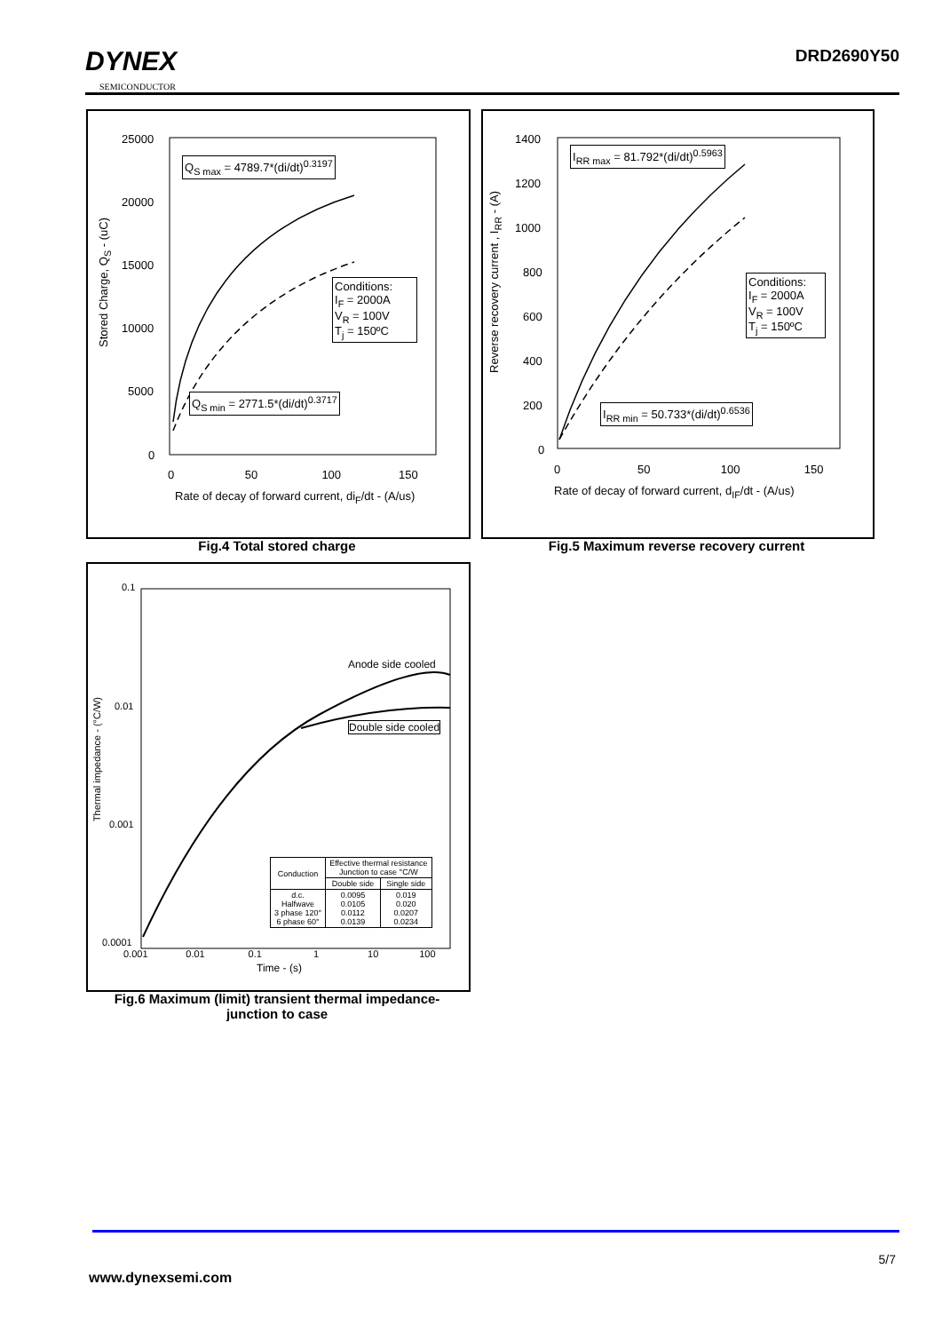DYNEX
SEMICONDUCTOR
DRD2690Y50
25000
20000
15000
10000
5000
0
Stored Charge, Q<sub>S</sub> - (uC)
Q<sub>S max</sub> = 4789.7*(di/dt)<sup>0.3197</sup>
Conditions:
I<sub>F</sub> = 2000A
V<sub>R</sub> = 100V
T<sub>j</sub> = 150ºC
Q<sub>S min</sub> = 2771.5*(di/dt)<sup>0.3717</sup>
0 50 100 150
Rate of decay of forward current, di<sub>F</sub>/dt - (A/us)
Fig.4 Total stored charge
1400
1200
1000
800
600
400
200
0
Reverse recovery current , I<sub>RR</sub> - (A)
I<sub>RR max</sub> = 81.792*(di/dt)<sup>0.5963</sup>
Conditions:
I<sub>F</sub> = 2000A
V<sub>R</sub> = 100V
T<sub>j</sub> = 150ºC
I<sub>RR min</sub> = 50.733*(di/dt)<sup>0.6536</sup>
0 50 100 150
Rate of decay of forward current, d<sub>IF</sub>/dt - (A/us)
Fig.5 Maximum reverse recovery current
0.1
0.01
0.001
0.0001
Thermal impedance - (°C/W)
Anode side cooled
Double side cooled
| Conduction | Effective thermal resistance Junction to case °C/W | |
| --- | --- | --- |
| | Double side | Single side |
| d.c. Halfwave 3 phase 120° 6 phase 60° | 0.0095 0.0105 0.0112 0.0139 | 0.019 0.020 0.0207 0.0234 |
0.001 0.01 0.1 1 10 100
Time - (s)
Fig.6 Maximum (limit) transient thermal impedance-
junction to case
5/7
www.dynexsemi.com